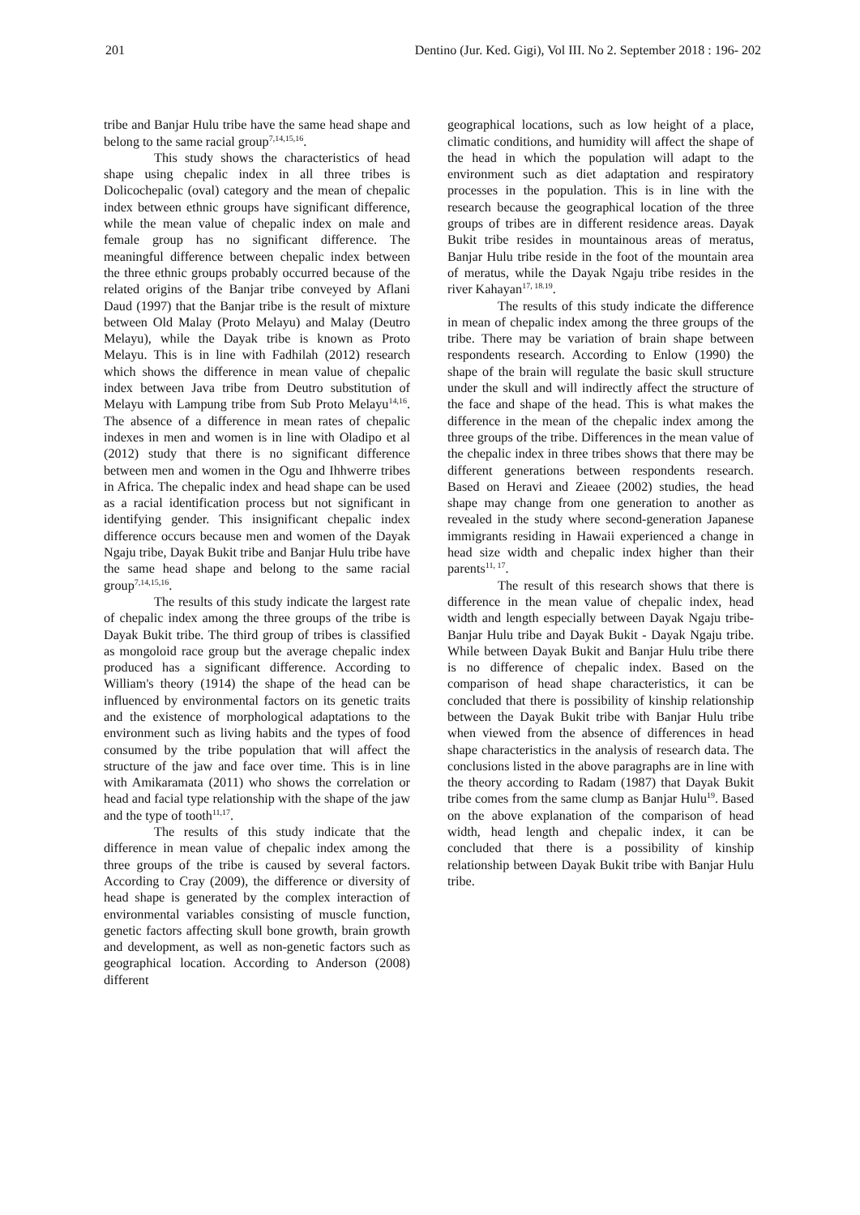201 Dentino (Jur. Ked. Gigi), Vol III. No 2. September 2018 : 196- 202
tribe and Banjar Hulu tribe have the same head shape and belong to the same racial group<sup>7,14,15,16</sup>.
This study shows the characteristics of head shape using chepalic index in all three tribes is Dolicochepalic (oval) category and the mean of chepalic index between ethnic groups have significant difference, while the mean value of chepalic index on male and female group has no significant difference. The meaningful difference between chepalic index between the three ethnic groups probably occurred because of the related origins of the Banjar tribe conveyed by Aflani Daud (1997) that the Banjar tribe is the result of mixture between Old Malay (Proto Melayu) and Malay (Deutro Melayu), while the Dayak tribe is known as Proto Melayu. This is in line with Fadhilah (2012) research which shows the difference in mean value of chepalic index between Java tribe from Deutro substitution of Melayu with Lampung tribe from Sub Proto Melayu<sup>14,16</sup>. The absence of a difference in mean rates of chepalic indexes in men and women is in line with Oladipo et al (2012) study that there is no significant difference between men and women in the Ogu and Ihhwerre tribes in Africa. The chepalic index and head shape can be used as a racial identification process but not significant in identifying gender. This insignificant chepalic index difference occurs because men and women of the Dayak Ngaju tribe, Dayak Bukit tribe and Banjar Hulu tribe have the same head shape and belong to the same racial group<sup>7,14,15,16</sup>.
The results of this study indicate the largest rate of chepalic index among the three groups of the tribe is Dayak Bukit tribe. The third group of tribes is classified as mongoloid race group but the average chepalic index produced has a significant difference. According to William's theory (1914) the shape of the head can be influenced by environmental factors on its genetic traits and the existence of morphological adaptations to the environment such as living habits and the types of food consumed by the tribe population that will affect the structure of the jaw and face over time. This is in line with Amikaramata (2011) who shows the correlation or head and facial type relationship with the shape of the jaw and the type of tooth<sup>11,17</sup>.
The results of this study indicate that the difference in mean value of chepalic index among the three groups of the tribe is caused by several factors. According to Cray (2009), the difference or diversity of head shape is generated by the complex interaction of environmental variables consisting of muscle function, genetic factors affecting skull bone growth, brain growth and development, as well as non-genetic factors such as geographical location. According to Anderson (2008) different
geographical locations, such as low height of a place, climatic conditions, and humidity will affect the shape of the head in which the population will adapt to the environment such as diet adaptation and respiratory processes in the population. This is in line with the research because the geographical location of the three groups of tribes are in different residence areas. Dayak Bukit tribe resides in mountainous areas of meratus, Banjar Hulu tribe reside in the foot of the mountain area of meratus, while the Dayak Ngaju tribe resides in the river Kahayan<sup>17, 18.19</sup>.
The results of this study indicate the difference in mean of chepalic index among the three groups of the tribe. There may be variation of brain shape between respondents research. According to Enlow (1990) the shape of the brain will regulate the basic skull structure under the skull and will indirectly affect the structure of the face and shape of the head. This is what makes the difference in the mean of the chepalic index among the three groups of the tribe. Differences in the mean value of the chepalic index in three tribes shows that there may be different generations between respondents research. Based on Heravi and Zieaee (2002) studies, the head shape may change from one generation to another as revealed in the study where second-generation Japanese immigrants residing in Hawaii experienced a change in head size width and chepalic index higher than their parents<sup>11, 17</sup>.
The result of this research shows that there is difference in the mean value of chepalic index, head width and length especially between Dayak Ngaju tribe-Banjar Hulu tribe and Dayak Bukit - Dayak Ngaju tribe. While between Dayak Bukit and Banjar Hulu tribe there is no difference of chepalic index. Based on the comparison of head shape characteristics, it can be concluded that there is possibility of kinship relationship between the Dayak Bukit tribe with Banjar Hulu tribe when viewed from the absence of differences in head shape characteristics in the analysis of research data. The conclusions listed in the above paragraphs are in line with the theory according to Radam (1987) that Dayak Bukit tribe comes from the same clump as Banjar Hulu<sup>19</sup>. Based on the above explanation of the comparison of head width, head length and chepalic index, it can be concluded that there is a possibility of kinship relationship between Dayak Bukit tribe with Banjar Hulu tribe.